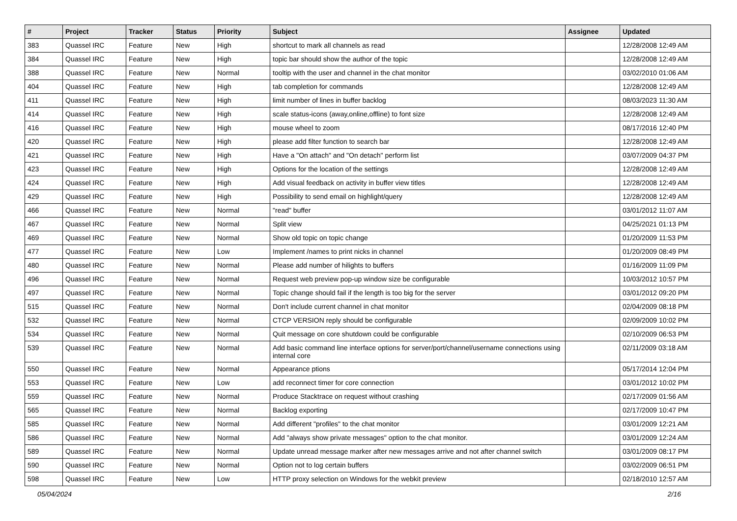| # | Project | Tracker | Status | Priority | Subject | Assignee | Updated |
| --- | --- | --- | --- | --- | --- | --- | --- |
| 383 | Quassel IRC | Feature | New | High | shortcut to mark all channels as read | | 12/28/2008 12:49 AM |
| 384 | Quassel IRC | Feature | New | High | topic bar should show the author of the topic | | 12/28/2008 12:49 AM |
| 388 | Quassel IRC | Feature | New | Normal | tooltip with the user and channel in the chat monitor | | 03/02/2010 01:06 AM |
| 404 | Quassel IRC | Feature | New | High | tab completion for commands | | 12/28/2008 12:49 AM |
| 411 | Quassel IRC | Feature | New | High | limit number of lines in buffer backlog | | 08/03/2023 11:30 AM |
| 414 | Quassel IRC | Feature | New | High | scale status-icons (away,online,offline) to font size | | 12/28/2008 12:49 AM |
| 416 | Quassel IRC | Feature | New | High | mouse wheel to zoom | | 08/17/2016 12:40 PM |
| 420 | Quassel IRC | Feature | New | High | please add filter function to search bar | | 12/28/2008 12:49 AM |
| 421 | Quassel IRC | Feature | New | High | Have a "On attach" and "On detach" perform list | | 03/07/2009 04:37 PM |
| 423 | Quassel IRC | Feature | New | High | Options for the location of the settings | | 12/28/2008 12:49 AM |
| 424 | Quassel IRC | Feature | New | High | Add visual feedback on activity in buffer view titles | | 12/28/2008 12:49 AM |
| 429 | Quassel IRC | Feature | New | High | Possibility to send email on highlight/query | | 12/28/2008 12:49 AM |
| 466 | Quassel IRC | Feature | New | Normal | "read" buffer | | 03/01/2012 11:07 AM |
| 467 | Quassel IRC | Feature | New | Normal | Split view | | 04/25/2021 01:13 PM |
| 469 | Quassel IRC | Feature | New | Normal | Show old topic on topic change | | 01/20/2009 11:53 PM |
| 477 | Quassel IRC | Feature | New | Low | Implement /names to print nicks in channel | | 01/20/2009 08:49 PM |
| 480 | Quassel IRC | Feature | New | Normal | Please add number of hilights to buffers | | 01/16/2009 11:09 PM |
| 496 | Quassel IRC | Feature | New | Normal | Request web preview pop-up window size be configurable | | 10/03/2012 10:57 PM |
| 497 | Quassel IRC | Feature | New | Normal | Topic change should fail if the length is too big for the server | | 03/01/2012 09:20 PM |
| 515 | Quassel IRC | Feature | New | Normal | Don't include current channel in chat monitor | | 02/04/2009 08:18 PM |
| 532 | Quassel IRC | Feature | New | Normal | CTCP VERSION reply should be configurable | | 02/09/2009 10:02 PM |
| 534 | Quassel IRC | Feature | New | Normal | Quit message on core shutdown could be configurable | | 02/10/2009 06:53 PM |
| 539 | Quassel IRC | Feature | New | Normal | Add basic command line interface options for server/port/channel/username connections using internal core | | 02/11/2009 03:18 AM |
| 550 | Quassel IRC | Feature | New | Normal | Appearance ptions | | 05/17/2014 12:04 PM |
| 553 | Quassel IRC | Feature | New | Low | add reconnect timer for core connection | | 03/01/2012 10:02 PM |
| 559 | Quassel IRC | Feature | New | Normal | Produce Stacktrace on request without crashing | | 02/17/2009 01:56 AM |
| 565 | Quassel IRC | Feature | New | Normal | Backlog exporting | | 02/17/2009 10:47 PM |
| 585 | Quassel IRC | Feature | New | Normal | Add different "profiles" to the chat monitor | | 03/01/2009 12:21 AM |
| 586 | Quassel IRC | Feature | New | Normal | Add "always show private messages" option to the chat monitor. | | 03/01/2009 12:24 AM |
| 589 | Quassel IRC | Feature | New | Normal | Update unread message marker after new messages arrive and not after channel switch | | 03/01/2009 08:17 PM |
| 590 | Quassel IRC | Feature | New | Normal | Option not to log certain buffers | | 03/02/2009 06:51 PM |
| 598 | Quassel IRC | Feature | New | Low | HTTP proxy selection on Windows for the webkit preview | | 02/18/2010 12:57 AM |
05/04/2024 2/16